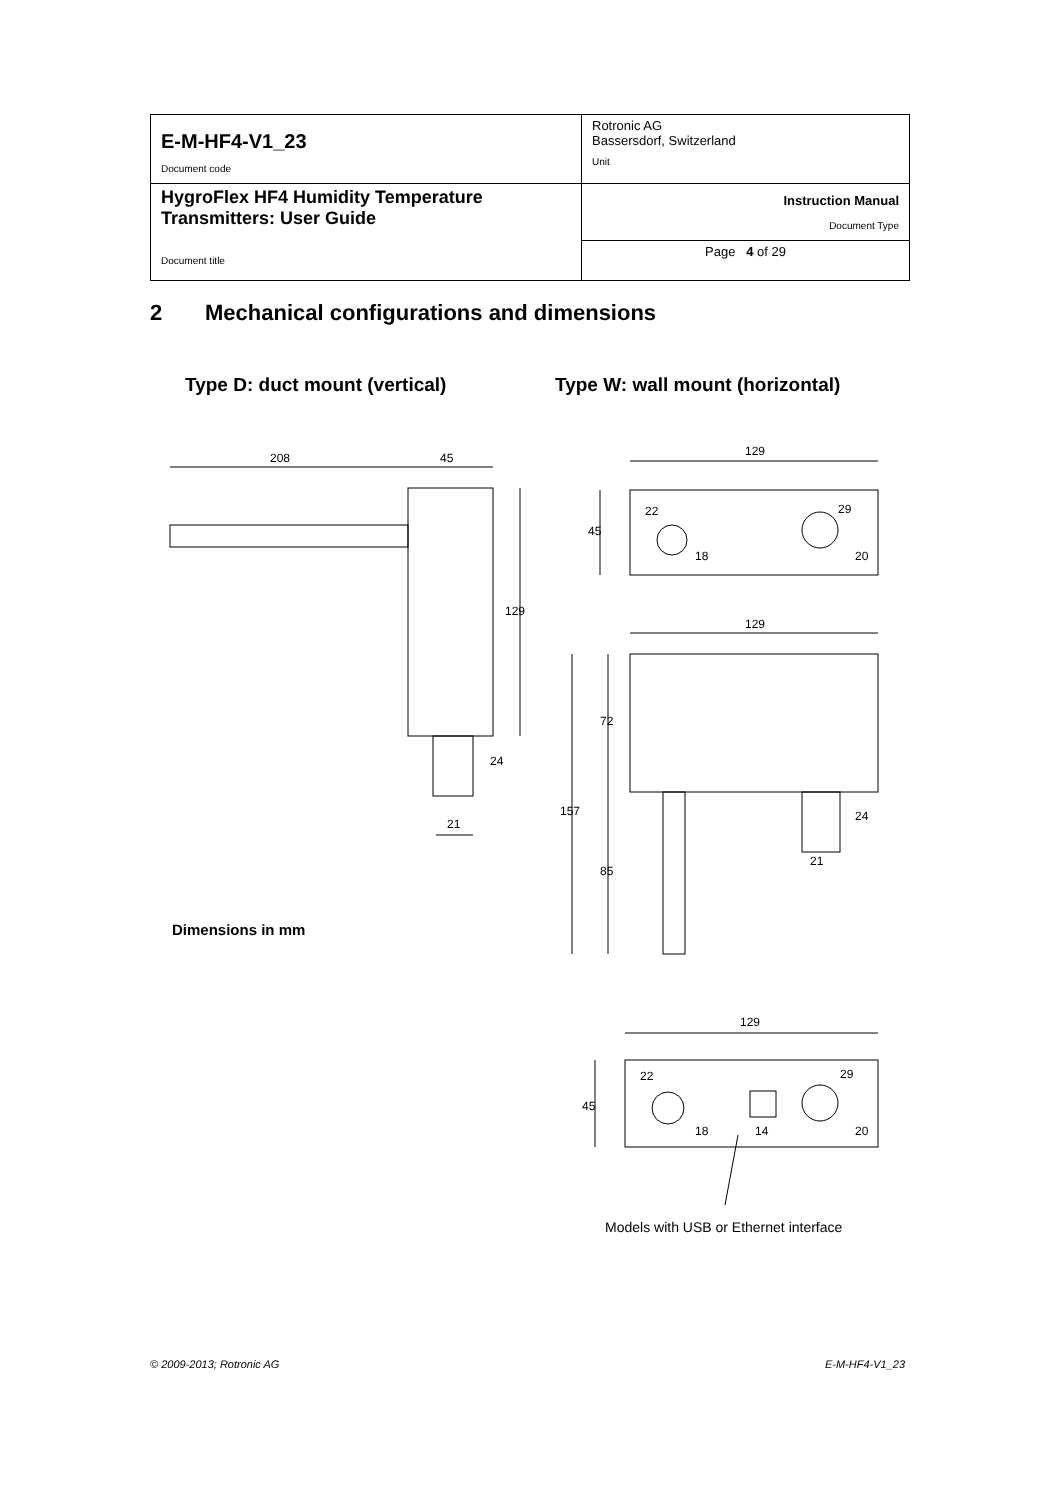| E-M-HF4-V1_23 Document code | Rotronic AG Bassersdorf, Switzerland Unit |
| HygroFlex HF4 Humidity Temperature Transmitters: User Guide Document title | Instruction Manual Document Type |
| | Page 4 of 29 |
2 Mechanical configurations and dimensions
Type D: duct mount (vertical)
Type W: wall mount (horizontal)
208
45
129
24
21
129
22
29
45
18
20
129
72
157
85
24
21
129
22
29
45
18
14
20
Dimensions in mm
Models with USB or Ethernet interface
© 2009-2013; Rotronic AG E-M-HF4-V1_23